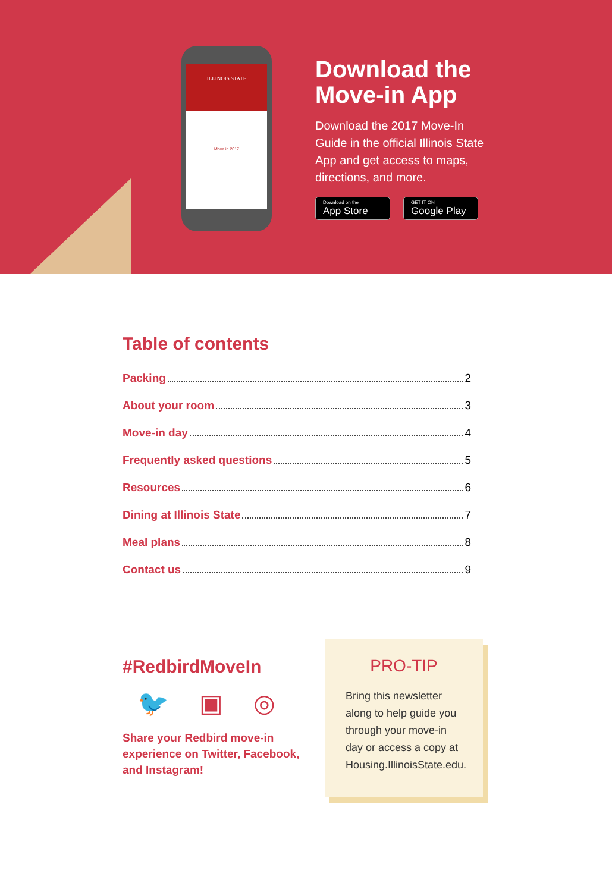ILLINOIS STATE
Move in 2017
Download the Move-in App
Download the 2017 Move-In Guide in the official Illinois State App and get access to maps, directions, and more.
Download on the App Store GET IT ON Google Play
Table of contents
Packing 2
About your room 3
Move-in day 4
Frequently asked questions 5
Resources 6
Dining at Illinois State 7
Meal plans 8
Contact us 9
#RedbirdMoveIn
🐦 ▣ ◎
Share your Redbird move-in experience on Twitter, Facebook, and Instagram!
PRO-TIP
Bring this newsletter along to help guide you through your move-in day or access a copy at Housing.IllinoisState.edu.